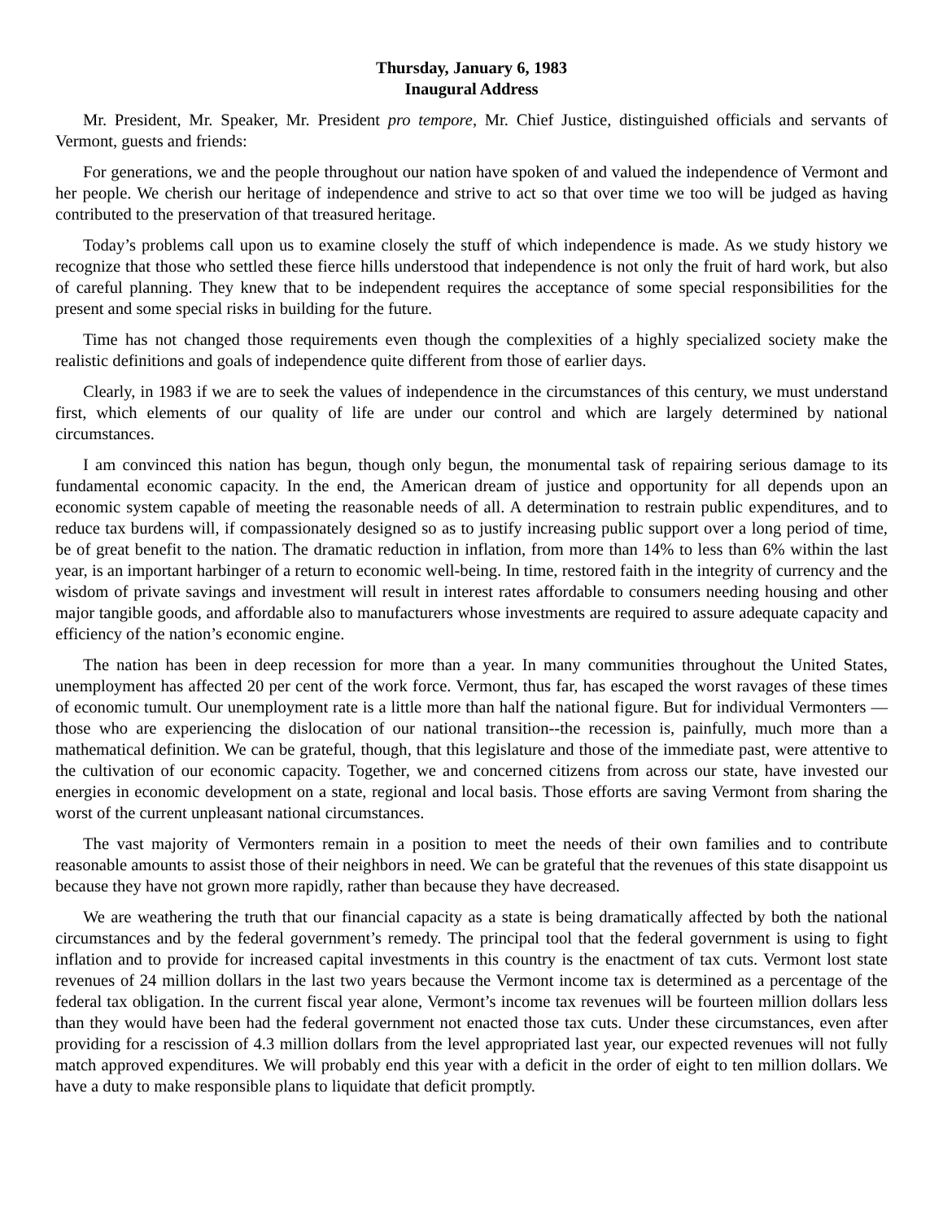Thursday, January 6, 1983
Inaugural Address
Mr. President, Mr. Speaker, Mr. President pro tempore, Mr. Chief Justice, distinguished officials and servants of Vermont, guests and friends:
For generations, we and the people throughout our nation have spoken of and valued the independence of Vermont and her people. We cherish our heritage of independence and strive to act so that over time we too will be judged as having contributed to the preservation of that treasured heritage.
Today’s problems call upon us to examine closely the stuff of which independence is made. As we study history we recognize that those who settled these fierce hills understood that independence is not only the fruit of hard work, but also of careful planning. They knew that to be independent requires the acceptance of some special responsibilities for the present and some special risks in building for the future.
Time has not changed those requirements even though the complexities of a highly specialized society make the realistic definitions and goals of independence quite different from those of earlier days.
Clearly, in 1983 if we are to seek the values of independence in the circumstances of this century, we must understand first, which elements of our quality of life are under our control and which are largely determined by national circumstances.
I am convinced this nation has begun, though only begun, the monumental task of repairing serious damage to its fundamental economic capacity. In the end, the American dream of justice and opportunity for all depends upon an economic system capable of meeting the reasonable needs of all. A determination to restrain public expenditures, and to reduce tax burdens will, if compassionately designed so as to justify increasing public support over a long period of time, be of great benefit to the nation. The dramatic reduction in inflation, from more than 14% to less than 6% within the last year, is an important harbinger of a return to economic well-being. In time, restored faith in the integrity of currency and the wisdom of private savings and investment will result in interest rates affordable to consumers needing housing and other major tangible goods, and affordable also to manufacturers whose investments are required to assure adequate capacity and efficiency of the nation’s economic engine.
The nation has been in deep recession for more than a year. In many communities throughout the United States, unemployment has affected 20 per cent of the work force. Vermont, thus far, has escaped the worst ravages of these times of economic tumult. Our unemployment rate is a little more than half the national figure. But for individual Vermonters — those who are experiencing the dislocation of our national transition--the recession is, painfully, much more than a mathematical definition. We can be grateful, though, that this legislature and those of the immediate past, were attentive to the cultivation of our economic capacity. Together, we and concerned citizens from across our state, have invested our energies in economic development on a state, regional and local basis. Those efforts are saving Vermont from sharing the worst of the current unpleasant national circumstances.
The vast majority of Vermonters remain in a position to meet the needs of their own families and to contribute reasonable amounts to assist those of their neighbors in need. We can be grateful that the revenues of this state disappoint us because they have not grown more rapidly, rather than because they have decreased.
We are weathering the truth that our financial capacity as a state is being dramatically affected by both the national circumstances and by the federal government’s remedy. The principal tool that the federal government is using to fight inflation and to provide for increased capital investments in this country is the enactment of tax cuts. Vermont lost state revenues of 24 million dollars in the last two years because the Vermont income tax is determined as a percentage of the federal tax obligation. In the current fiscal year alone, Vermont’s income tax revenues will be fourteen million dollars less than they would have been had the federal government not enacted those tax cuts. Under these circumstances, even after providing for a rescission of 4.3 million dollars from the level appropriated last year, our expected revenues will not fully match approved expenditures. We will probably end this year with a deficit in the order of eight to ten million dollars. We have a duty to make responsible plans to liquidate that deficit promptly.